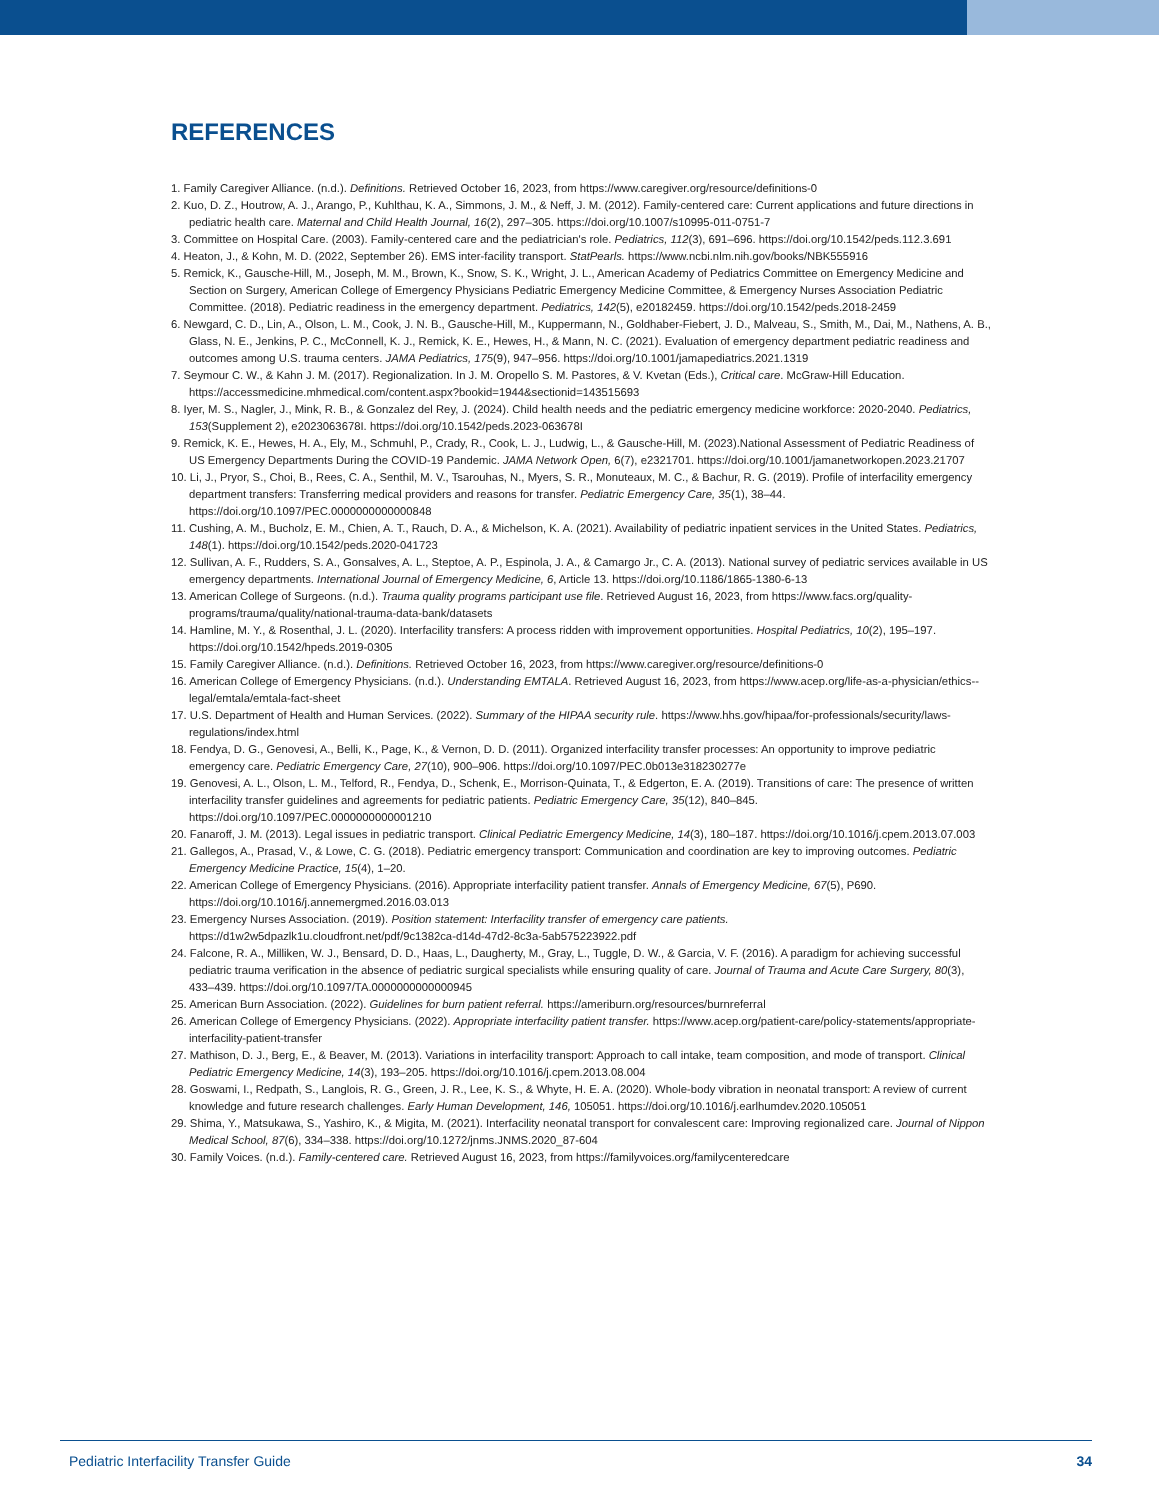REFERENCES
1. Family Caregiver Alliance. (n.d.). Definitions. Retrieved October 16, 2023, from https://www.caregiver.org/resource/definitions-0
2. Kuo, D. Z., Houtrow, A. J., Arango, P., Kuhlthau, K. A., Simmons, J. M., & Neff, J. M. (2012). Family-centered care: Current applications and future directions in pediatric health care. Maternal and Child Health Journal, 16(2), 297–305. https://doi.org/10.1007/s10995-011-0751-7
3. Committee on Hospital Care. (2003). Family-centered care and the pediatrician's role. Pediatrics, 112(3), 691–696. https://doi.org/10.1542/peds.112.3.691
4. Heaton, J., & Kohn, M. D. (2022, September 26). EMS inter-facility transport. StatPearls. https://www.ncbi.nlm.nih.gov/books/NBK555916
5. Remick, K., Gausche-Hill, M., Joseph, M. M., Brown, K., Snow, S. K., Wright, J. L., American Academy of Pediatrics Committee on Emergency Medicine and Section on Surgery, American College of Emergency Physicians Pediatric Emergency Medicine Committee, & Emergency Nurses Association Pediatric Committee. (2018). Pediatric readiness in the emergency department. Pediatrics, 142(5), e20182459. https://doi.org/10.1542/peds.2018-2459
6. Newgard, C. D., Lin, A., Olson, L. M., Cook, J. N. B., Gausche-Hill, M., Kuppermann, N., Goldhaber-Fiebert, J. D., Malveau, S., Smith, M., Dai, M., Nathens, A. B., Glass, N. E., Jenkins, P. C., McConnell, K. J., Remick, K. E., Hewes, H., & Mann, N. C. (2021). Evaluation of emergency department pediatric readiness and outcomes among U.S. trauma centers. JAMA Pediatrics, 175(9), 947–956. https://doi.org/10.1001/jamapediatrics.2021.1319
7. Seymour C. W., & Kahn J. M. (2017). Regionalization. In J. M. Oropello S. M. Pastores, & V. Kvetan (Eds.), Critical care. McGraw-Hill Education. https://accessmedicine.mhmedical.com/content.aspx?bookid=1944&sectionid=143515693
8. Iyer, M. S., Nagler, J., Mink, R. B., & Gonzalez del Rey, J. (2024). Child health needs and the pediatric emergency medicine workforce: 2020-2040. Pediatrics, 153(Supplement 2), e2023063678I. https://doi.org/10.1542/peds.2023-063678I
9. Remick, K. E., Hewes, H. A., Ely, M., Schmuhl, P., Crady, R., Cook, L. J., Ludwig, L., & Gausche-Hill, M. (2023).National Assessment of Pediatric Readiness of US Emergency Departments During the COVID-19 Pandemic. JAMA Network Open, 6(7), e2321701. https://doi.org/10.1001/jamanetworkopen.2023.21707
10. Li, J., Pryor, S., Choi, B., Rees, C. A., Senthil, M. V., Tsarouhas, N., Myers, S. R., Monuteaux, M. C., & Bachur, R. G. (2019). Profile of interfacility emergency department transfers: Transferring medical providers and reasons for transfer. Pediatric Emergency Care, 35(1), 38–44. https://doi.org/10.1097/PEC.0000000000000848
11. Cushing, A. M., Bucholz, E. M., Chien, A. T., Rauch, D. A., & Michelson, K. A. (2021). Availability of pediatric inpatient services in the United States. Pediatrics, 148(1). https://doi.org/10.1542/peds.2020-041723
12. Sullivan, A. F., Rudders, S. A., Gonsalves, A. L., Steptoe, A. P., Espinola, J. A., & Camargo Jr., C. A. (2013). National survey of pediatric services available in US emergency departments. International Journal of Emergency Medicine, 6, Article 13. https://doi.org/10.1186/1865-1380-6-13
13. American College of Surgeons. (n.d.). Trauma quality programs participant use file. Retrieved August 16, 2023, from https://www.facs.org/quality-programs/trauma/quality/national-trauma-data-bank/datasets
14. Hamline, M. Y., & Rosenthal, J. L. (2020). Interfacility transfers: A process ridden with improvement opportunities. Hospital Pediatrics, 10(2), 195–197. https://doi.org/10.1542/hpeds.2019-0305
15. Family Caregiver Alliance. (n.d.). Definitions. Retrieved October 16, 2023, from https://www.caregiver.org/resource/definitions-0
16. American College of Emergency Physicians. (n.d.). Understanding EMTALA. Retrieved August 16, 2023, from https://www.acep.org/life-as-a-physician/ethics--legal/emtala/emtala-fact-sheet
17. U.S. Department of Health and Human Services. (2022). Summary of the HIPAA security rule. https://www.hhs.gov/hipaa/for-professionals/security/laws-regulations/index.html
18. Fendya, D. G., Genovesi, A., Belli, K., Page, K., & Vernon, D. D. (2011). Organized interfacility transfer processes: An opportunity to improve pediatric emergency care. Pediatric Emergency Care, 27(10), 900–906. https://doi.org/10.1097/PEC.0b013e318230277e
19. Genovesi, A. L., Olson, L. M., Telford, R., Fendya, D., Schenk, E., Morrison-Quinata, T., & Edgerton, E. A. (2019). Transitions of care: The presence of written interfacility transfer guidelines and agreements for pediatric patients. Pediatric Emergency Care, 35(12), 840–845. https://doi.org/10.1097/PEC.0000000000001210
20. Fanaroff, J. M. (2013). Legal issues in pediatric transport. Clinical Pediatric Emergency Medicine, 14(3), 180–187. https://doi.org/10.1016/j.cpem.2013.07.003
21. Gallegos, A., Prasad, V., & Lowe, C. G. (2018). Pediatric emergency transport: Communication and coordination are key to improving outcomes. Pediatric Emergency Medicine Practice, 15(4), 1–20.
22. American College of Emergency Physicians. (2016). Appropriate interfacility patient transfer. Annals of Emergency Medicine, 67(5), P690. https://doi.org/10.1016/j.annemergmed.2016.03.013
23. Emergency Nurses Association. (2019). Position statement: Interfacility transfer of emergency care patients. https://d1w2w5dpazlk1u.cloudfront.net/pdf/9c1382ca-d14d-47d2-8c3a-5ab575223922.pdf
24. Falcone, R. A., Milliken, W. J., Bensard, D. D., Haas, L., Daugherty, M., Gray, L., Tuggle, D. W., & Garcia, V. F. (2016). A paradigm for achieving successful pediatric trauma verification in the absence of pediatric surgical specialists while ensuring quality of care. Journal of Trauma and Acute Care Surgery, 80(3), 433–439. https://doi.org/10.1097/TA.0000000000000945
25. American Burn Association. (2022). Guidelines for burn patient referral. https://ameriburn.org/resources/burnreferral
26. American College of Emergency Physicians. (2022). Appropriate interfacility patient transfer. https://www.acep.org/patient-care/policy-statements/appropriate-interfacility-patient-transfer
27. Mathison, D. J., Berg, E., & Beaver, M. (2013). Variations in interfacility transport: Approach to call intake, team composition, and mode of transport. Clinical Pediatric Emergency Medicine, 14(3), 193–205. https://doi.org/10.1016/j.cpem.2013.08.004
28. Goswami, I., Redpath, S., Langlois, R. G., Green, J. R., Lee, K. S., & Whyte, H. E. A. (2020). Whole-body vibration in neonatal transport: A review of current knowledge and future research challenges. Early Human Development, 146, 105051. https://doi.org/10.1016/j.earlhumdev.2020.105051
29. Shima, Y., Matsukawa, S., Yashiro, K., & Migita, M. (2021). Interfacility neonatal transport for convalescent care: Improving regionalized care. Journal of Nippon Medical School, 87(6), 334–338. https://doi.org/10.1272/jnms.JNMS.2020_87-604
30. Family Voices. (n.d.). Family-centered care. Retrieved August 16, 2023, from https://familyvoices.org/familycenteredcare
Pediatric Interfacility Transfer Guide 34